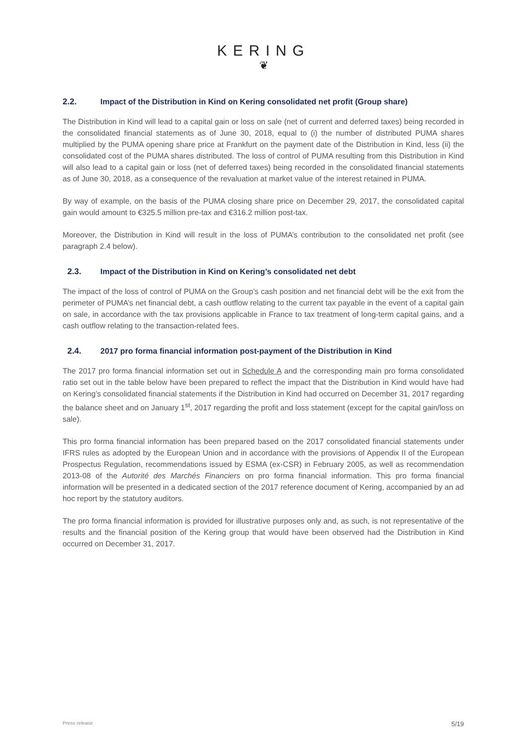KERING
❦
2.2. Impact of the Distribution in Kind on Kering consolidated net profit (Group share)
The Distribution in Kind will lead to a capital gain or loss on sale (net of current and deferred taxes) being recorded in the consolidated financial statements as of June 30, 2018, equal to (i) the number of distributed PUMA shares multiplied by the PUMA opening share price at Frankfurt on the payment date of the Distribution in Kind, less (ii) the consolidated cost of the PUMA shares distributed. The loss of control of PUMA resulting from this Distribution in Kind will also lead to a capital gain or loss (net of deferred taxes) being recorded in the consolidated financial statements as of June 30, 2018, as a consequence of the revaluation at market value of the interest retained in PUMA.
By way of example, on the basis of the PUMA closing share price on December 29, 2017, the consolidated capital gain would amount to €325.5 million pre-tax and €316.2 million post-tax.
Moreover, the Distribution in Kind will result in the loss of PUMA’s contribution to the consolidated net profit (see paragraph 2.4 below).
2.3. Impact of the Distribution in Kind on Kering’s consolidated net debt
The impact of the loss of control of PUMA on the Group’s cash position and net financial debt will be the exit from the perimeter of PUMA’s net financial debt, a cash outflow relating to the current tax payable in the event of a capital gain on sale, in accordance with the tax provisions applicable in France to tax treatment of long-term capital gains, and a cash outflow relating to the transaction-related fees.
2.4. 2017 pro forma financial information post-payment of the Distribution in Kind
The 2017 pro forma financial information set out in Schedule A and the corresponding main pro forma consolidated ratio set out in the table below have been prepared to reflect the impact that the Distribution in Kind would have had on Kering’s consolidated financial statements if the Distribution in Kind had occurred on December 31, 2017 regarding the balance sheet and on January 1<sup>st</sup>, 2017 regarding the profit and loss statement (except for the capital gain/loss on sale).
This pro forma financial information has been prepared based on the 2017 consolidated financial statements under IFRS rules as adopted by the European Union and in accordance with the provisions of Appendix II of the European Prospectus Regulation, recommendations issued by ESMA (ex-CSR) in February 2005, as well as recommendation 2013-08 of the Autorité des Marchés Financiers on pro forma financial information. This pro forma financial information will be presented in a dedicated section of the 2017 reference document of Kering, accompanied by an ad hoc report by the statutory auditors.
The pro forma financial information is provided for illustrative purposes only and, as such, is not representative of the results and the financial position of the Kering group that would have been observed had the Distribution in Kind occurred on December 31, 2017.
Press release 5/19